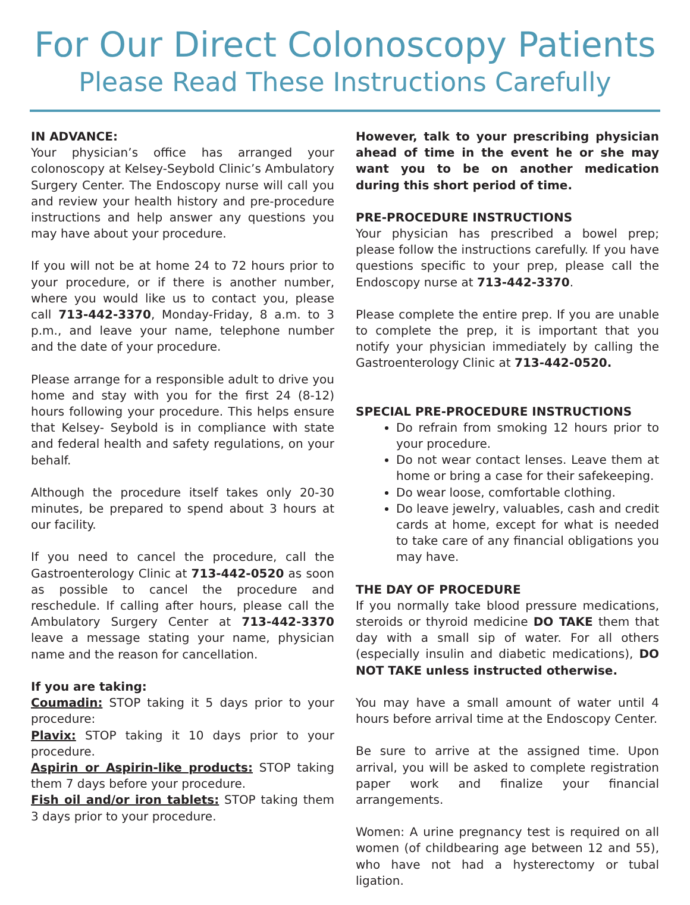For Our Direct Colonoscopy Patients
Please Read These Instructions Carefully
IN ADVANCE:
Your physician’s office has arranged your colonoscopy at Kelsey-Seybold Clinic’s Ambulatory Surgery Center. The Endoscopy nurse will call you and review your health history and pre-procedure instructions and help answer any questions you may have about your procedure.
If you will not be at home 24 to 72 hours prior to your procedure, or if there is another number, where you would like us to contact you, please call 713-442-3370, Monday-Friday, 8 a.m. to 3 p.m., and leave your name, telephone number and the date of your procedure.
Please arrange for a responsible adult to drive you home and stay with you for the first 24 (8-12) hours following your procedure. This helps ensure that Kelsey- Seybold is in compliance with state and federal health and safety regulations, on your behalf.
Although the procedure itself takes only 20-30 minutes, be prepared to spend about 3 hours at our facility.
If you need to cancel the procedure, call the Gastroenterology Clinic at 713-442-0520 as soon as possible to cancel the procedure and reschedule. If calling after hours, please call the Ambulatory Surgery Center at 713-442-3370 leave a message stating your name, physician name and the reason for cancellation.
If you are taking:
Coumadin: STOP taking it 5 days prior to your procedure:
Plavix: STOP taking it 10 days prior to your procedure.
Aspirin or Aspirin-like products: STOP taking them 7 days before your procedure.
Fish oil and/or iron tablets: STOP taking them 3 days prior to your procedure.
However, talk to your prescribing physician ahead of time in the event he or she may want you to be on another medication during this short period of time.
PRE-PROCEDURE INSTRUCTIONS
Your physician has prescribed a bowel prep; please follow the instructions carefully. If you have questions specific to your prep, please call the Endoscopy nurse at 713-442-3370.
Please complete the entire prep. If you are unable to complete the prep, it is important that you notify your physician immediately by calling the Gastroenterology Clinic at 713-442-0520.
SPECIAL PRE-PROCEDURE INSTRUCTIONS
Do refrain from smoking 12 hours prior to your procedure.
Do not wear contact lenses. Leave them at home or bring a case for their safekeeping.
Do wear loose, comfortable clothing.
Do leave jewelry, valuables, cash and credit cards at home, except for what is needed to take care of any financial obligations you may have.
THE DAY OF PROCEDURE
If you normally take blood pressure medications, steroids or thyroid medicine DO TAKE them that day with a small sip of water. For all others (especially insulin and diabetic medications), DO NOT TAKE unless instructed otherwise.
You may have a small amount of water until 4 hours before arrival time at the Endoscopy Center.
Be sure to arrive at the assigned time. Upon arrival, you will be asked to complete registration paper work and finalize your financial arrangements.
Women: A urine pregnancy test is required on all women (of childbearing age between 12 and 55), who have not had a hysterectomy or tubal ligation.